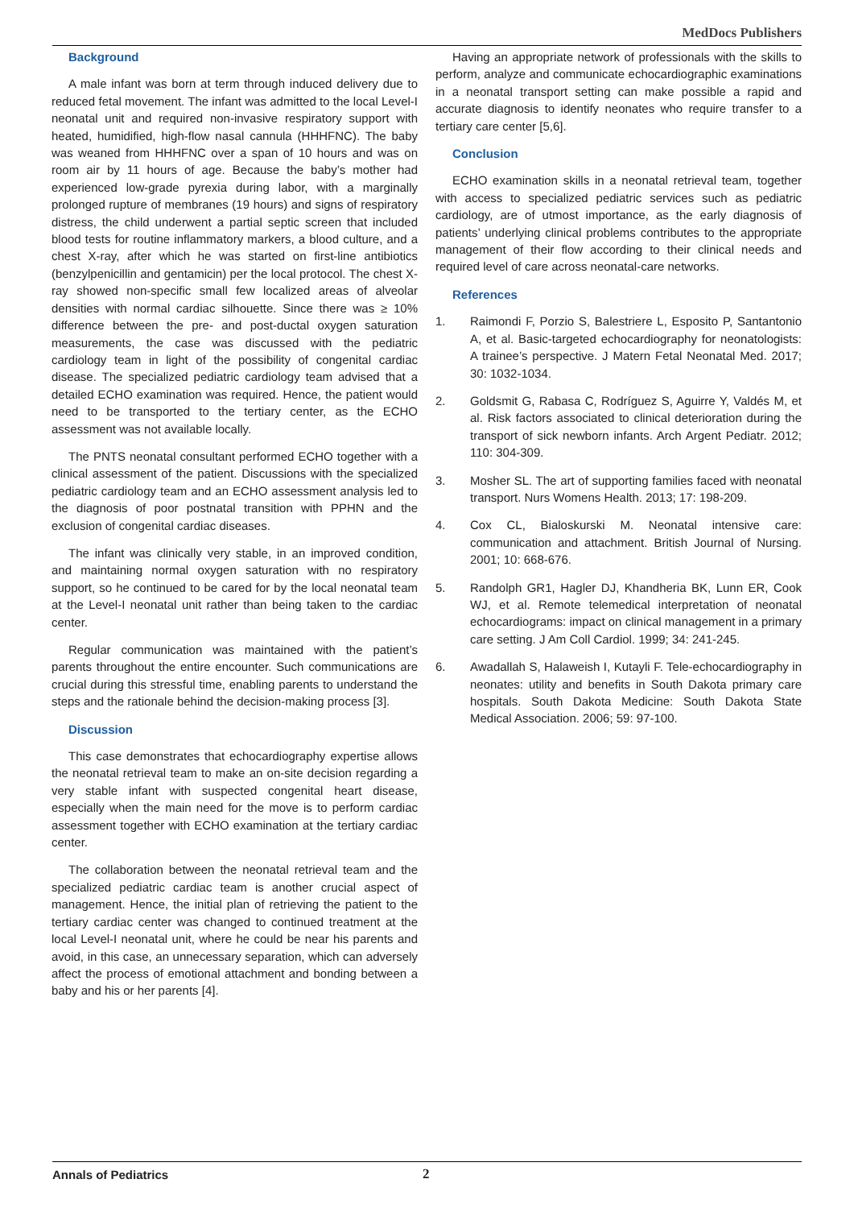MedDocs Publishers
Background
A male infant was born at term through induced delivery due to reduced fetal movement. The infant was admitted to the local Level-I neonatal unit and required non-invasive respiratory support with heated, humidified, high-flow nasal cannula (HHHFNC). The baby was weaned from HHHFNC over a span of 10 hours and was on room air by 11 hours of age. Because the baby’s mother had experienced low-grade pyrexia during labor, with a marginally prolonged rupture of membranes (19 hours) and signs of respiratory distress, the child underwent a partial septic screen that included blood tests for routine inflammatory markers, a blood culture, and a chest X-ray, after which he was started on first-line antibiotics (benzylpenicillin and gentamicin) per the local protocol. The chest X-ray showed non-specific small few localized areas of alveolar densities with normal cardiac silhouette. Since there was ≥ 10% difference between the pre- and post-ductal oxygen saturation measurements, the case was discussed with the pediatric cardiology team in light of the possibility of congenital cardiac disease. The specialized pediatric cardiology team advised that a detailed ECHO examination was required. Hence, the patient would need to be transported to the tertiary center, as the ECHO assessment was not available locally.
The PNTS neonatal consultant performed ECHO together with a clinical assessment of the patient. Discussions with the specialized pediatric cardiology team and an ECHO assessment analysis led to the diagnosis of poor postnatal transition with PPHN and the exclusion of congenital cardiac diseases.
The infant was clinically very stable, in an improved condition, and maintaining normal oxygen saturation with no respiratory support, so he continued to be cared for by the local neonatal team at the Level-I neonatal unit rather than being taken to the cardiac center.
Regular communication was maintained with the patient’s parents throughout the entire encounter. Such communications are crucial during this stressful time, enabling parents to understand the steps and the rationale behind the decision-making process [3].
Discussion
This case demonstrates that echocardiography expertise allows the neonatal retrieval team to make an on-site decision regarding a very stable infant with suspected congenital heart disease, especially when the main need for the move is to perform cardiac assessment together with ECHO examination at the tertiary cardiac center.
The collaboration between the neonatal retrieval team and the specialized pediatric cardiac team is another crucial aspect of management. Hence, the initial plan of retrieving the patient to the tertiary cardiac center was changed to continued treatment at the local Level-I neonatal unit, where he could be near his parents and avoid, in this case, an unnecessary separation, which can adversely affect the process of emotional attachment and bonding between a baby and his or her parents [4].
Having an appropriate network of professionals with the skills to perform, analyze and communicate echocardiographic examinations in a neonatal transport setting can make possible a rapid and accurate diagnosis to identify neonates who require transfer to a tertiary care center [5,6].
Conclusion
ECHO examination skills in a neonatal retrieval team, together with access to specialized pediatric services such as pediatric cardiology, are of utmost importance, as the early diagnosis of patients’ underlying clinical problems contributes to the appropriate management of their flow according to their clinical needs and required level of care across neonatal-care networks.
References
1. Raimondi F, Porzio S, Balestriere L, Esposito P, Santantonio A, et al. Basic-targeted echocardiography for neonatologists: A trainee’s perspective. J Matern Fetal Neonatal Med. 2017; 30: 1032-1034.
2. Goldsmit G, Rabasa C, Rodríguez S, Aguirre Y, Valdés M, et al. Risk factors associated to clinical deterioration during the transport of sick newborn infants. Arch Argent Pediatr. 2012; 110: 304-309.
3. Mosher SL. The art of supporting families faced with neonatal transport. Nurs Womens Health. 2013; 17: 198-209.
4. Cox CL, Bialoskurski M. Neonatal intensive care: communication and attachment. British Journal of Nursing. 2001; 10: 668-676.
5. Randolph GR1, Hagler DJ, Khandheria BK, Lunn ER, Cook WJ, et al. Remote telemedical interpretation of neonatal echocardiograms: impact on clinical management in a primary care setting. J Am Coll Cardiol. 1999; 34: 241-245.
6. Awadallah S, Halaweish I, Kutayli F. Tele-echocardiography in neonates: utility and benefits in South Dakota primary care hospitals. South Dakota Medicine: South Dakota State Medical Association. 2006; 59: 97-100.
Annals of Pediatrics 2